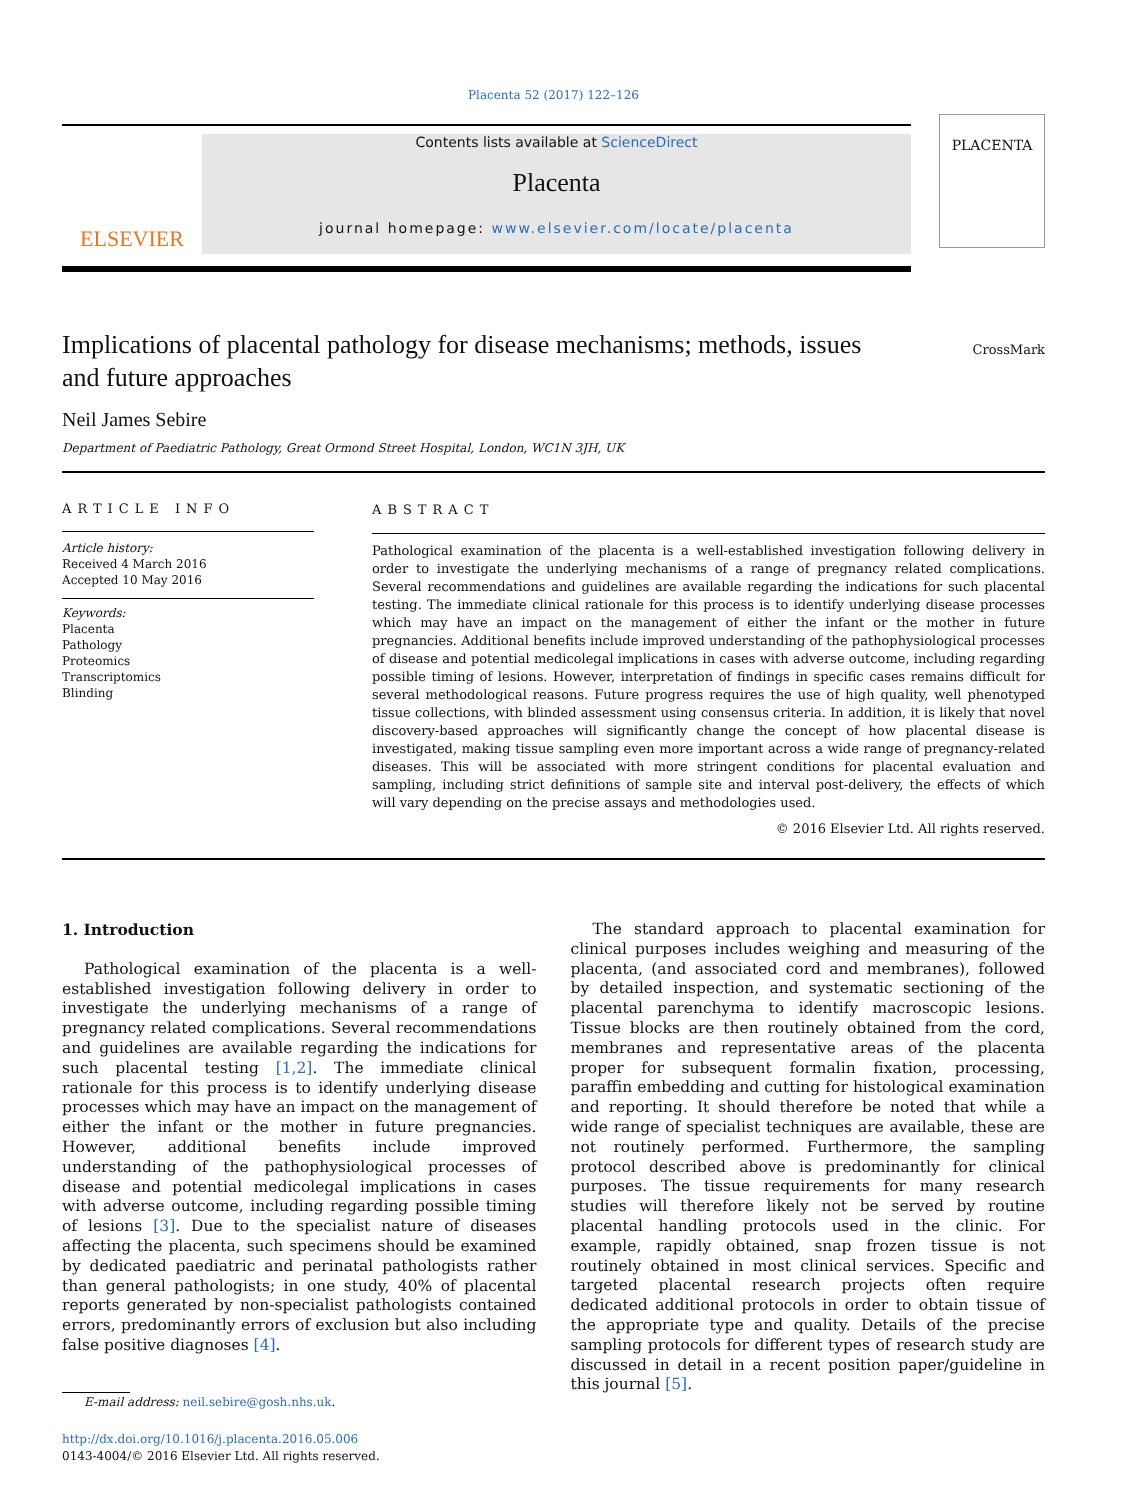Placenta 52 (2017) 122–126
ELSEVIER
Contents lists available at ScienceDirect
Placenta
journal homepage: www.elsevier.com/locate/placenta
PLACENTA
Implications of placental pathology for disease mechanisms; methods, issues and future approaches
CrossMark
Neil James Sebire
Department of Paediatric Pathology, Great Ormond Street Hospital, London, WC1N 3JH, UK
ARTICLE INFO
Article history:
Received 4 March 2016
Accepted 10 May 2016
Keywords:
Placenta
Pathology
Proteomics
Transcriptomics
Blinding
ABSTRACT
Pathological examination of the placenta is a well-established investigation following delivery in order to investigate the underlying mechanisms of a range of pregnancy related complications. Several recommendations and guidelines are available regarding the indications for such placental testing. The immediate clinical rationale for this process is to identify underlying disease processes which may have an impact on the management of either the infant or the mother in future pregnancies. Additional benefits include improved understanding of the pathophysiological processes of disease and potential medicolegal implications in cases with adverse outcome, including regarding possible timing of lesions. However, interpretation of findings in specific cases remains difficult for several methodological reasons. Future progress requires the use of high quality, well phenotyped tissue collections, with blinded assessment using consensus criteria. In addition, it is likely that novel discovery-based approaches will significantly change the concept of how placental disease is investigated, making tissue sampling even more important across a wide range of pregnancy-related diseases. This will be associated with more stringent conditions for placental evaluation and sampling, including strict definitions of sample site and interval post-delivery, the effects of which will vary depending on the precise assays and methodologies used.
© 2016 Elsevier Ltd. All rights reserved.
1. Introduction
Pathological examination of the placenta is a well-established investigation following delivery in order to investigate the underlying mechanisms of a range of pregnancy related complications. Several recommendations and guidelines are available regarding the indications for such placental testing [1,2]. The immediate clinical rationale for this process is to identify underlying disease processes which may have an impact on the management of either the infant or the mother in future pregnancies. However, additional benefits include improved understanding of the pathophysiological processes of disease and potential medicolegal implications in cases with adverse outcome, including regarding possible timing of lesions [3]. Due to the specialist nature of diseases affecting the placenta, such specimens should be examined by dedicated paediatric and perinatal pathologists rather than general pathologists; in one study, 40% of placental reports generated by non-specialist pathologists contained errors, predominantly errors of exclusion but also including false positive diagnoses [4].
E-mail address: neil.sebire@gosh.nhs.uk.
http://dx.doi.org/10.1016/j.placenta.2016.05.006
0143-4004/© 2016 Elsevier Ltd. All rights reserved.
The standard approach to placental examination for clinical purposes includes weighing and measuring of the placenta, (and associated cord and membranes), followed by detailed inspection, and systematic sectioning of the placental parenchyma to identify macroscopic lesions. Tissue blocks are then routinely obtained from the cord, membranes and representative areas of the placenta proper for subsequent formalin fixation, processing, paraffin embedding and cutting for histological examination and reporting. It should therefore be noted that while a wide range of specialist techniques are available, these are not routinely performed. Furthermore, the sampling protocol described above is predominantly for clinical purposes. The tissue requirements for many research studies will therefore likely not be served by routine placental handling protocols used in the clinic. For example, rapidly obtained, snap frozen tissue is not routinely obtained in most clinical services. Specific and targeted placental research projects often require dedicated additional protocols in order to obtain tissue of the appropriate type and quality. Details of the precise sampling protocols for different types of research study are discussed in detail in a recent position paper/guideline in this journal [5].